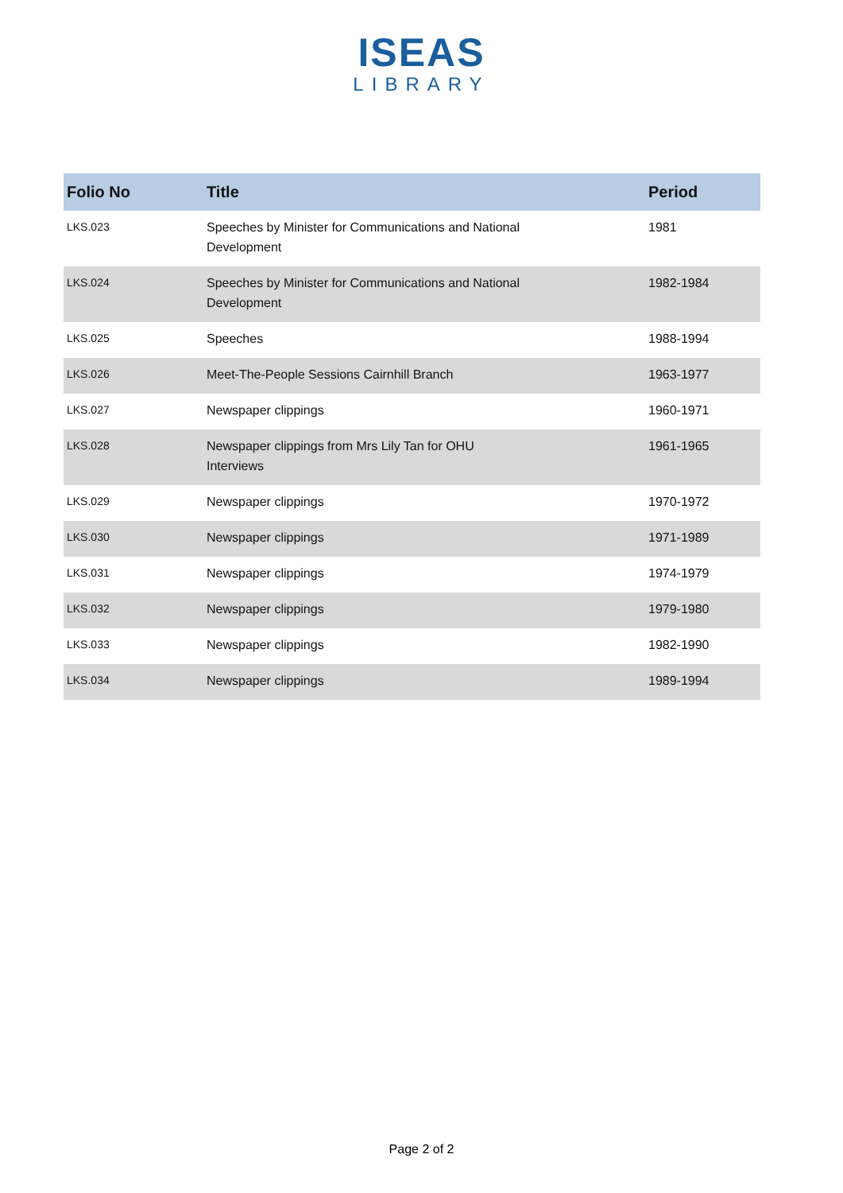ISEAS
LIBRARY
| Folio No | Title | Period |
| --- | --- | --- |
| LKS.023 | Speeches by Minister for Communications and National Development | 1981 |
| LKS.024 | Speeches by Minister for Communications and National Development | 1982-1984 |
| LKS.025 | Speeches | 1988-1994 |
| LKS.026 | Meet-The-People Sessions Cairnhill Branch | 1963-1977 |
| LKS.027 | Newspaper clippings | 1960-1971 |
| LKS.028 | Newspaper clippings from Mrs Lily Tan for OHU Interviews | 1961-1965 |
| LKS.029 | Newspaper clippings | 1970-1972 |
| LKS.030 | Newspaper clippings | 1971-1989 |
| LKS.031 | Newspaper clippings | 1974-1979 |
| LKS.032 | Newspaper clippings | 1979-1980 |
| LKS.033 | Newspaper clippings | 1982-1990 |
| LKS.034 | Newspaper clippings | 1989-1994 |
Page 2 of 2